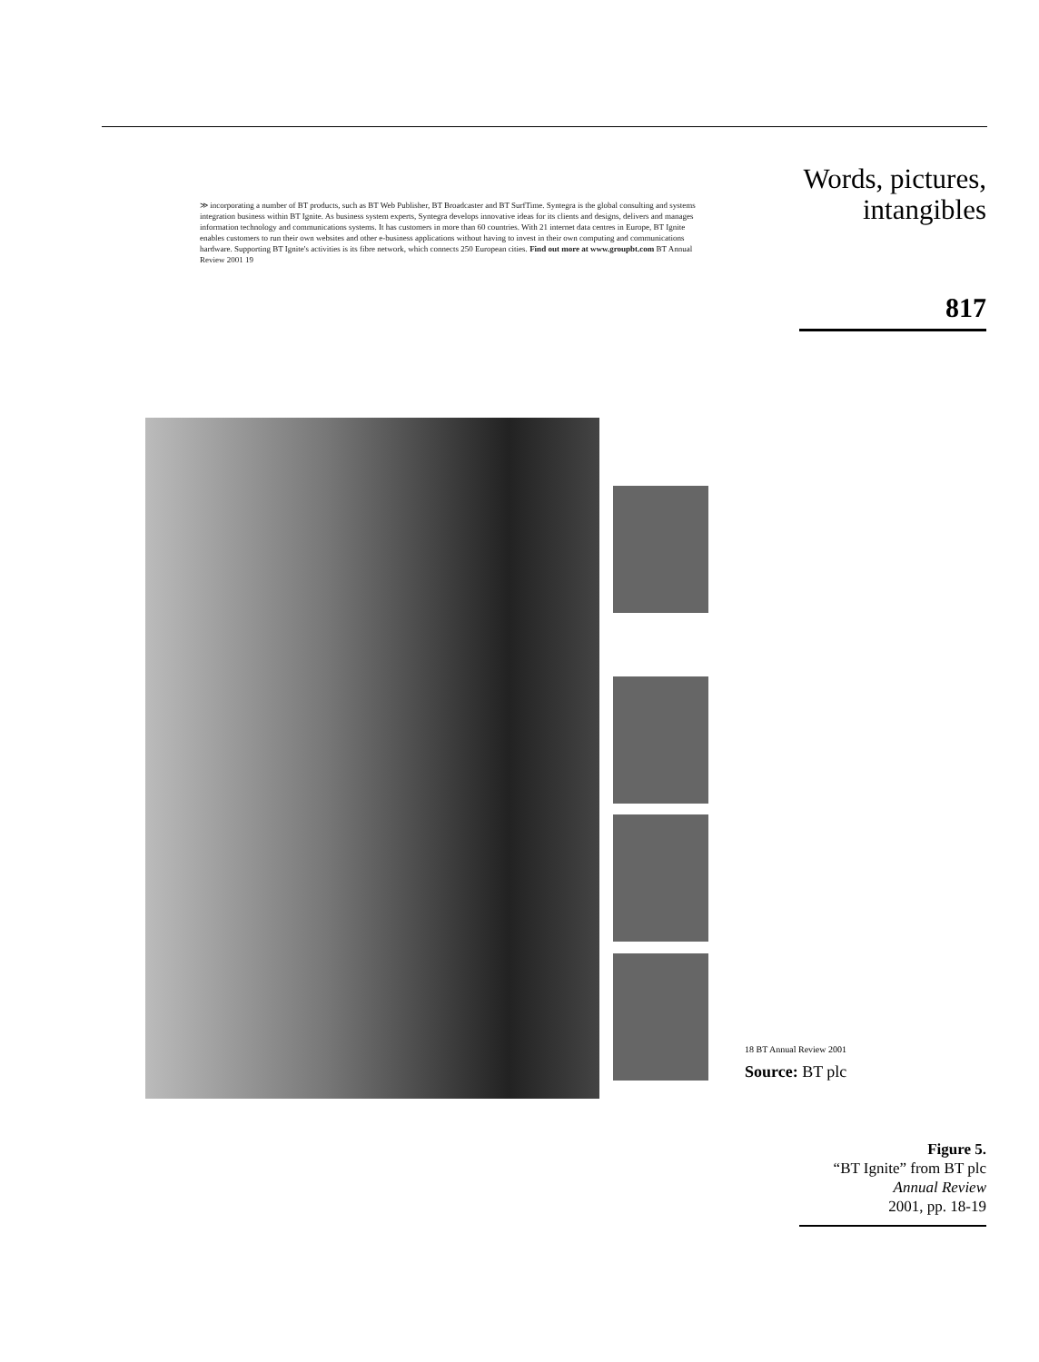Words, pictures,
intangibles
817
≫ incorporating a number of BT products, such as BT Web Publisher, BT Broadcaster and BT SurfTime. Syntegra is the global consulting and systems integration business within BT Ignite. As business system experts, Syntegra develops innovative ideas for its clients and designs, delivers and manages information technology and communications systems. It has customers in more than 60 countries. With 21 internet data centres in Europe, BT Ignite enables customers to run their own websites and other e-business applications without having to invest in their own computing and communications hardware. Supporting BT Ignite's activities is its fibre network, which connects 250 European cities. Find out more at www.groupbt.com BT Annual Review 2001 19
18 BT Annual Review 2001
Source: BT plc
Figure 5.
“BT Ignite” from BT plc
Annual Review
2001, pp. 18-19